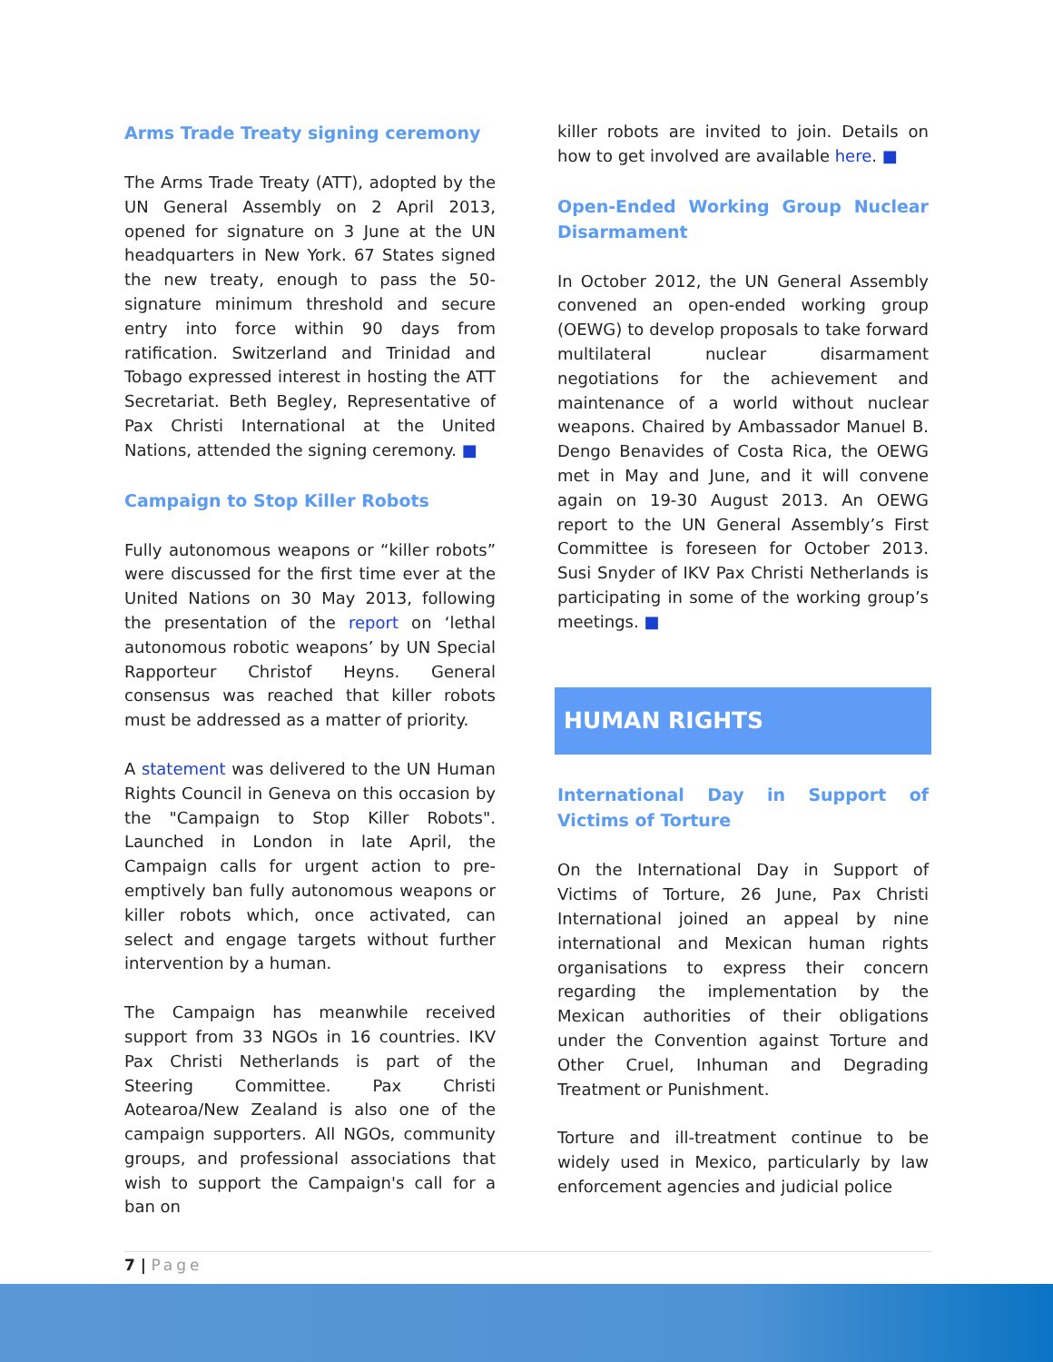Arms Trade Treaty signing ceremony
The Arms Trade Treaty (ATT), adopted by the UN General Assembly on 2 April 2013, opened for signature on 3 June at the UN headquarters in New York. 67 States signed the new treaty, enough to pass the 50-signature minimum threshold and secure entry into force within 90 days from ratification. Switzerland and Trinidad and Tobago expressed interest in hosting the ATT Secretariat. Beth Begley, Representative of Pax Christi International at the United Nations, attended the signing ceremony. ■
Campaign to Stop Killer Robots
Fully autonomous weapons or “killer robots” were discussed for the first time ever at the United Nations on 30 May 2013, following the presentation of the report on ‘lethal autonomous robotic weapons’ by UN Special Rapporteur Christof Heyns. General consensus was reached that killer robots must be addressed as a matter of priority.
A statement was delivered to the UN Human Rights Council in Geneva on this occasion by the "Campaign to Stop Killer Robots". Launched in London in late April, the Campaign calls for urgent action to pre-emptively ban fully autonomous weapons or killer robots which, once activated, can select and engage targets without further intervention by a human.
The Campaign has meanwhile received support from 33 NGOs in 16 countries. IKV Pax Christi Netherlands is part of the Steering Committee. Pax Christi Aotearoa/New Zealand is also one of the campaign supporters. All NGOs, community groups, and professional associations that wish to support the Campaign's call for a ban on
killer robots are invited to join. Details on how to get involved are available here. ■
Open-Ended Working Group Nuclear Disarmament
In October 2012, the UN General Assembly convened an open-ended working group (OEWG) to develop proposals to take forward multilateral nuclear disarmament negotiations for the achievement and maintenance of a world without nuclear weapons. Chaired by Ambassador Manuel B. Dengo Benavides of Costa Rica, the OEWG met in May and June, and it will convene again on 19-30 August 2013. An OEWG report to the UN General Assembly’s First Committee is foreseen for October 2013. Susi Snyder of IKV Pax Christi Netherlands is participating in some of the working group’s meetings. ■
HUMAN RIGHTS
International Day in Support of Victims of Torture
On the International Day in Support of Victims of Torture, 26 June, Pax Christi International joined an appeal by nine international and Mexican human rights organisations to express their concern regarding the implementation by the Mexican authorities of their obligations under the Convention against Torture and Other Cruel, Inhuman and Degrading Treatment or Punishment.
Torture and ill-treatment continue to be widely used in Mexico, particularly by law enforcement agencies and judicial police
7 | Page